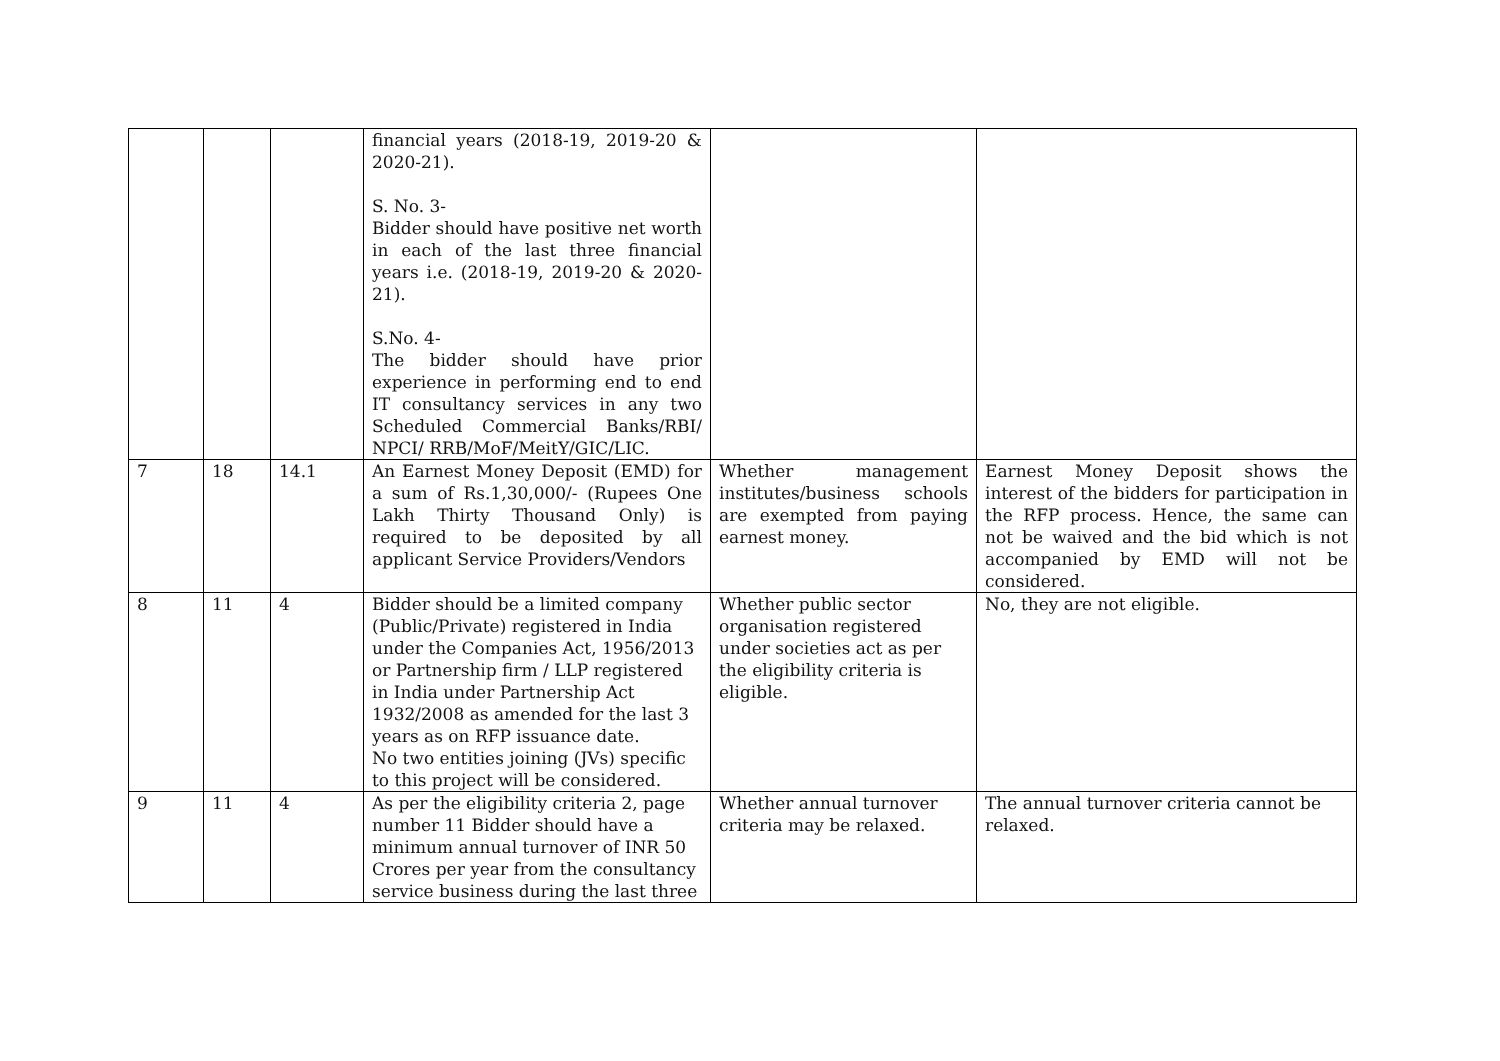| | | | financial years (2018-19, 2019-20 & 2020-21). S. No. 3- Bidder should have positive net worth in each of the last three financial years i.e. (2018-19, 2019-20 & 2020-21). S.No. 4- The bidder should have prior experience in performing end to end IT consultancy services in any two Scheduled Commercial Banks/RBI/ NPCI/ RRB/MoF/MeitY/GIC/LIC. | | |
| 7 | 18 | 14.1 | An Earnest Money Deposit (EMD) for a sum of Rs.1,30,000/- (Rupees One Lakh Thirty Thousand Only) is required to be deposited by all applicant Service Providers/Vendors | Whether management institutes/business schools are exempted from paying earnest money. | Earnest Money Deposit shows the interest of the bidders for participation in the RFP process. Hence, the same can not be waived and the bid which is not accompanied by EMD will not be considered. |
| 8 | 11 | 4 | Bidder should be a limited company (Public/Private) registered in India under the Companies Act, 1956/2013 or Partnership firm / LLP registered in India under Partnership Act 1932/2008 as amended for the last 3 years as on RFP issuance date. No two entities joining (JVs) specific to this project will be considered. | Whether public sector organisation registered under societies act as per the eligibility criteria is eligible. | No, they are not eligible. |
| 9 | 11 | 4 | As per the eligibility criteria 2, page number 11 Bidder should have a minimum annual turnover of INR 50 Crores per year from the consultancy service business during the last three | Whether annual turnover criteria may be relaxed. | The annual turnover criteria cannot be relaxed. |